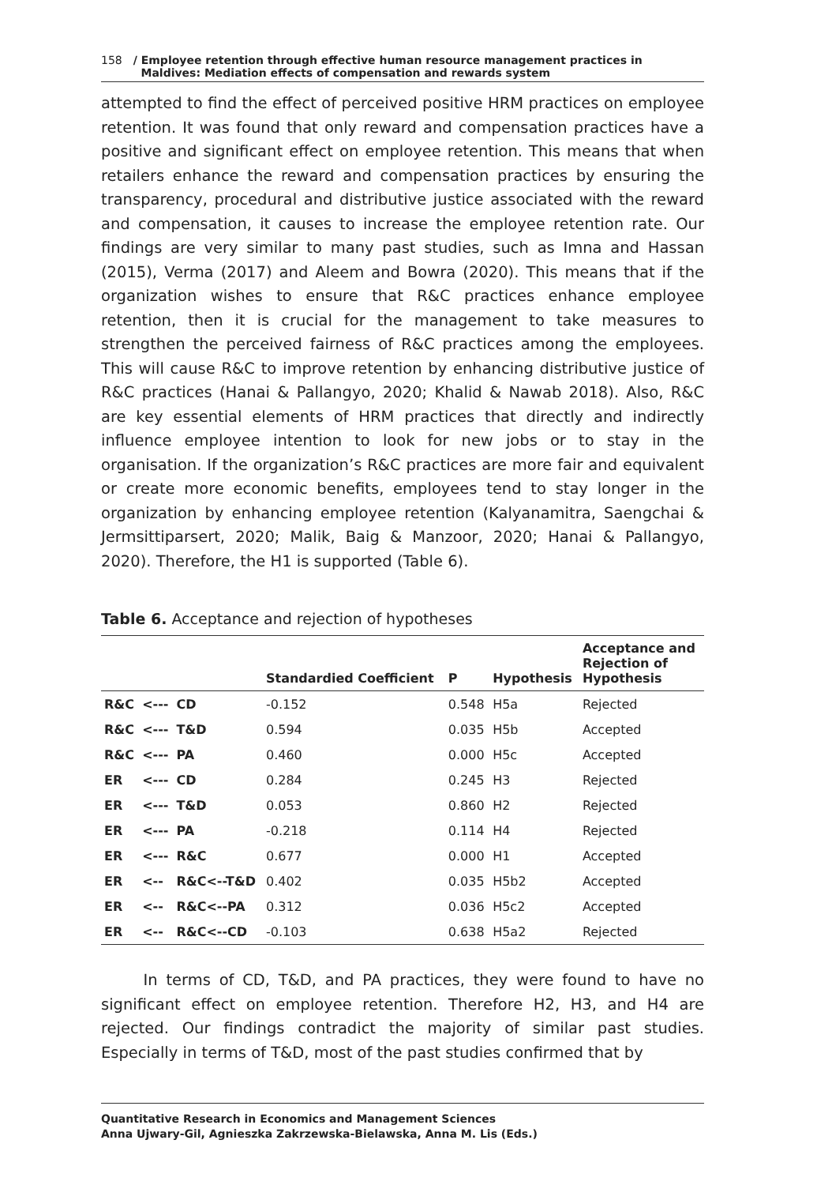158 / Employee retention through effective human resource management practices in
Maldives: Mediation effects of compensation and rewards system
attempted to find the effect of perceived positive HRM practices on employee retention. It was found that only reward and compensation practices have a positive and significant effect on employee retention. This means that when retailers enhance the reward and compensation practices by ensuring the transparency, procedural and distributive justice associated with the reward and compensation, it causes to increase the employee retention rate. Our findings are very similar to many past studies, such as Imna and Hassan (2015), Verma (2017) and Aleem and Bowra (2020). This means that if the organization wishes to ensure that R&C practices enhance employee retention, then it is crucial for the management to take measures to strengthen the perceived fairness of R&C practices among the employees. This will cause R&C to improve retention by enhancing distributive justice of R&C practices (Hanai & Pallangyo, 2020; Khalid & Nawab 2018). Also, R&C are key essential elements of HRM practices that directly and indirectly influence employee intention to look for new jobs or to stay in the organisation. If the organization’s R&C practices are more fair and equivalent or create more economic benefits, employees tend to stay longer in the organization by enhancing employee retention (Kalyanamitra, Saengchai & Jermsittiparsert, 2020; Malik, Baig & Manzoor, 2020; Hanai & Pallangyo, 2020). Therefore, the H1 is supported (Table 6).
Table 6. Acceptance and rejection of hypotheses
| | | | Standardied Coefficient | P | Hypothesis | Acceptance and Rejection of Hypothesis |
| --- | --- | --- | --- | --- | --- | --- |
| R&C | <--- | CD | -0.152 | 0.548 | H5a | Rejected |
| R&C | <--- | T&D | 0.594 | 0.035 | H5b | Accepted |
| R&C | <--- | PA | 0.460 | 0.000 | H5c | Accepted |
| ER | <--- | CD | 0.284 | 0.245 | H3 | Rejected |
| ER | <--- | T&D | 0.053 | 0.860 | H2 | Rejected |
| ER | <--- | PA | -0.218 | 0.114 | H4 | Rejected |
| ER | <--- | R&C | 0.677 | 0.000 | H1 | Accepted |
| ER | <-- | R&C<--T&D | 0.402 | 0.035 | H5b2 | Accepted |
| ER | <-- | R&C<--PA | 0.312 | 0.036 | H5c2 | Accepted |
| ER | <-- | R&C<--CD | -0.103 | 0.638 | H5a2 | Rejected |
In terms of CD, T&D, and PA practices, they were found to have no significant effect on employee retention. Therefore H2, H3, and H4 are rejected. Our findings contradict the majority of similar past studies. Especially in terms of T&D, most of the past studies confirmed that by
Quantitative Research in Economics and Management Sciences
Anna Ujwary-Gil, Agnieszka Zakrzewska-Bielawska, Anna M. Lis (Eds.)